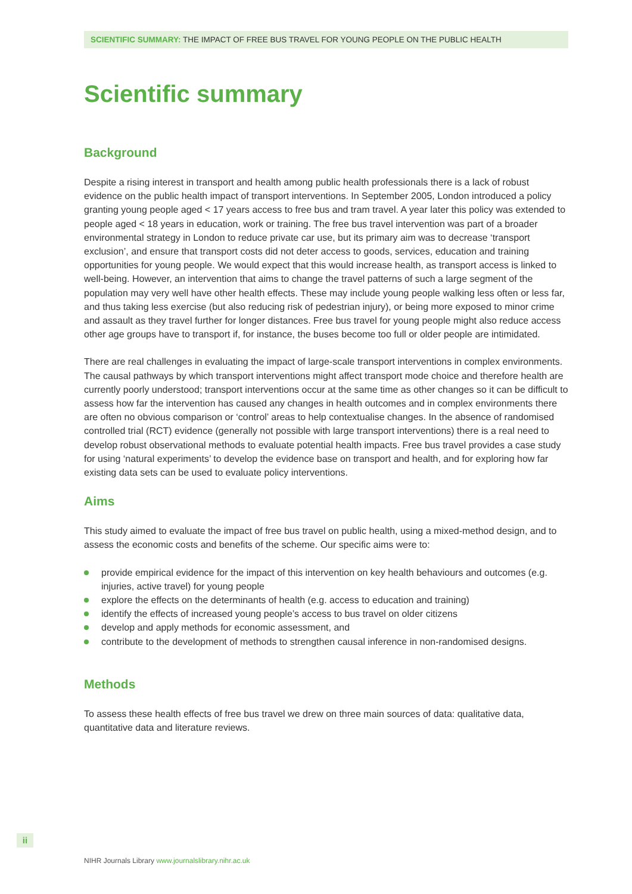SCIENTIFIC SUMMARY: THE IMPACT OF FREE BUS TRAVEL FOR YOUNG PEOPLE ON THE PUBLIC HEALTH
Scientific summary
Background
Despite a rising interest in transport and health among public health professionals there is a lack of robust evidence on the public health impact of transport interventions. In September 2005, London introduced a policy granting young people aged < 17 years access to free bus and tram travel. A year later this policy was extended to people aged < 18 years in education, work or training. The free bus travel intervention was part of a broader environmental strategy in London to reduce private car use, but its primary aim was to decrease ‘transport exclusion’, and ensure that transport costs did not deter access to goods, services, education and training opportunities for young people. We would expect that this would increase health, as transport access is linked to well-being. However, an intervention that aims to change the travel patterns of such a large segment of the population may very well have other health effects. These may include young people walking less often or less far, and thus taking less exercise (but also reducing risk of pedestrian injury), or being more exposed to minor crime and assault as they travel further for longer distances. Free bus travel for young people might also reduce access other age groups have to transport if, for instance, the buses become too full or older people are intimidated.
There are real challenges in evaluating the impact of large-scale transport interventions in complex environments. The causal pathways by which transport interventions might affect transport mode choice and therefore health are currently poorly understood; transport interventions occur at the same time as other changes so it can be difficult to assess how far the intervention has caused any changes in health outcomes and in complex environments there are often no obvious comparison or ‘control’ areas to help contextualise changes. In the absence of randomised controlled trial (RCT) evidence (generally not possible with large transport interventions) there is a real need to develop robust observational methods to evaluate potential health impacts. Free bus travel provides a case study for using ‘natural experiments’ to develop the evidence base on transport and health, and for exploring how far existing data sets can be used to evaluate policy interventions.
Aims
This study aimed to evaluate the impact of free bus travel on public health, using a mixed-method design, and to assess the economic costs and benefits of the scheme. Our specific aims were to:
provide empirical evidence for the impact of this intervention on key health behaviours and outcomes (e.g. injuries, active travel) for young people
explore the effects on the determinants of health (e.g. access to education and training)
identify the effects of increased young people’s access to bus travel on older citizens
develop and apply methods for economic assessment, and
contribute to the development of methods to strengthen causal inference in non-randomised designs.
Methods
To assess these health effects of free bus travel we drew on three main sources of data: qualitative data, quantitative data and literature reviews.
ii
NIHR Journals Library www.journalslibrary.nihr.ac.uk